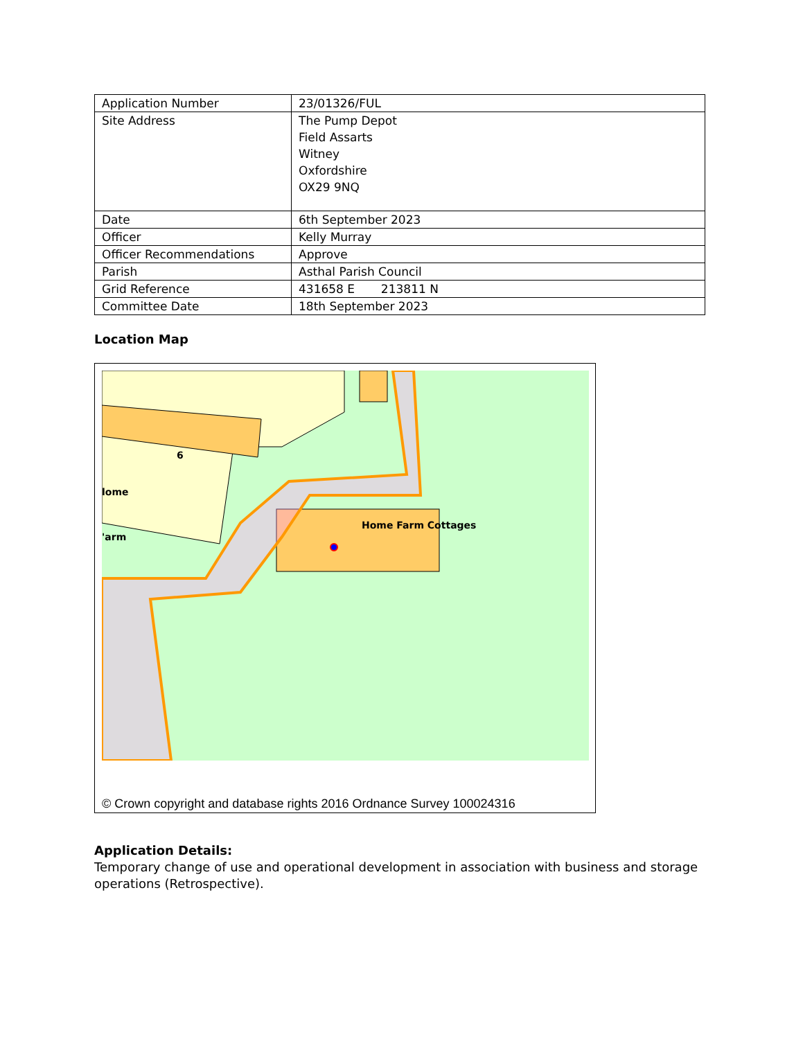| Application Number | 23/01326/FUL |
| Site Address | The Pump Depot Field Assarts Witney Oxfordshire OX29 9NQ |
| Date | 6th September 2023 |
| Officer | Kelly Murray |
| Officer Recommendations | Approve |
| Parish | Asthal Parish Council |
| Grid Reference | 431658 E 213811 N |
| Committee Date | 18th September 2023 |
Location Map
lome
'arm
6
Home Farm Cottages
© Crown copyright and database rights 2016 Ordnance Survey 100024316
Application Details:
Temporary change of use and operational development in association with business and storage operations (Retrospective).